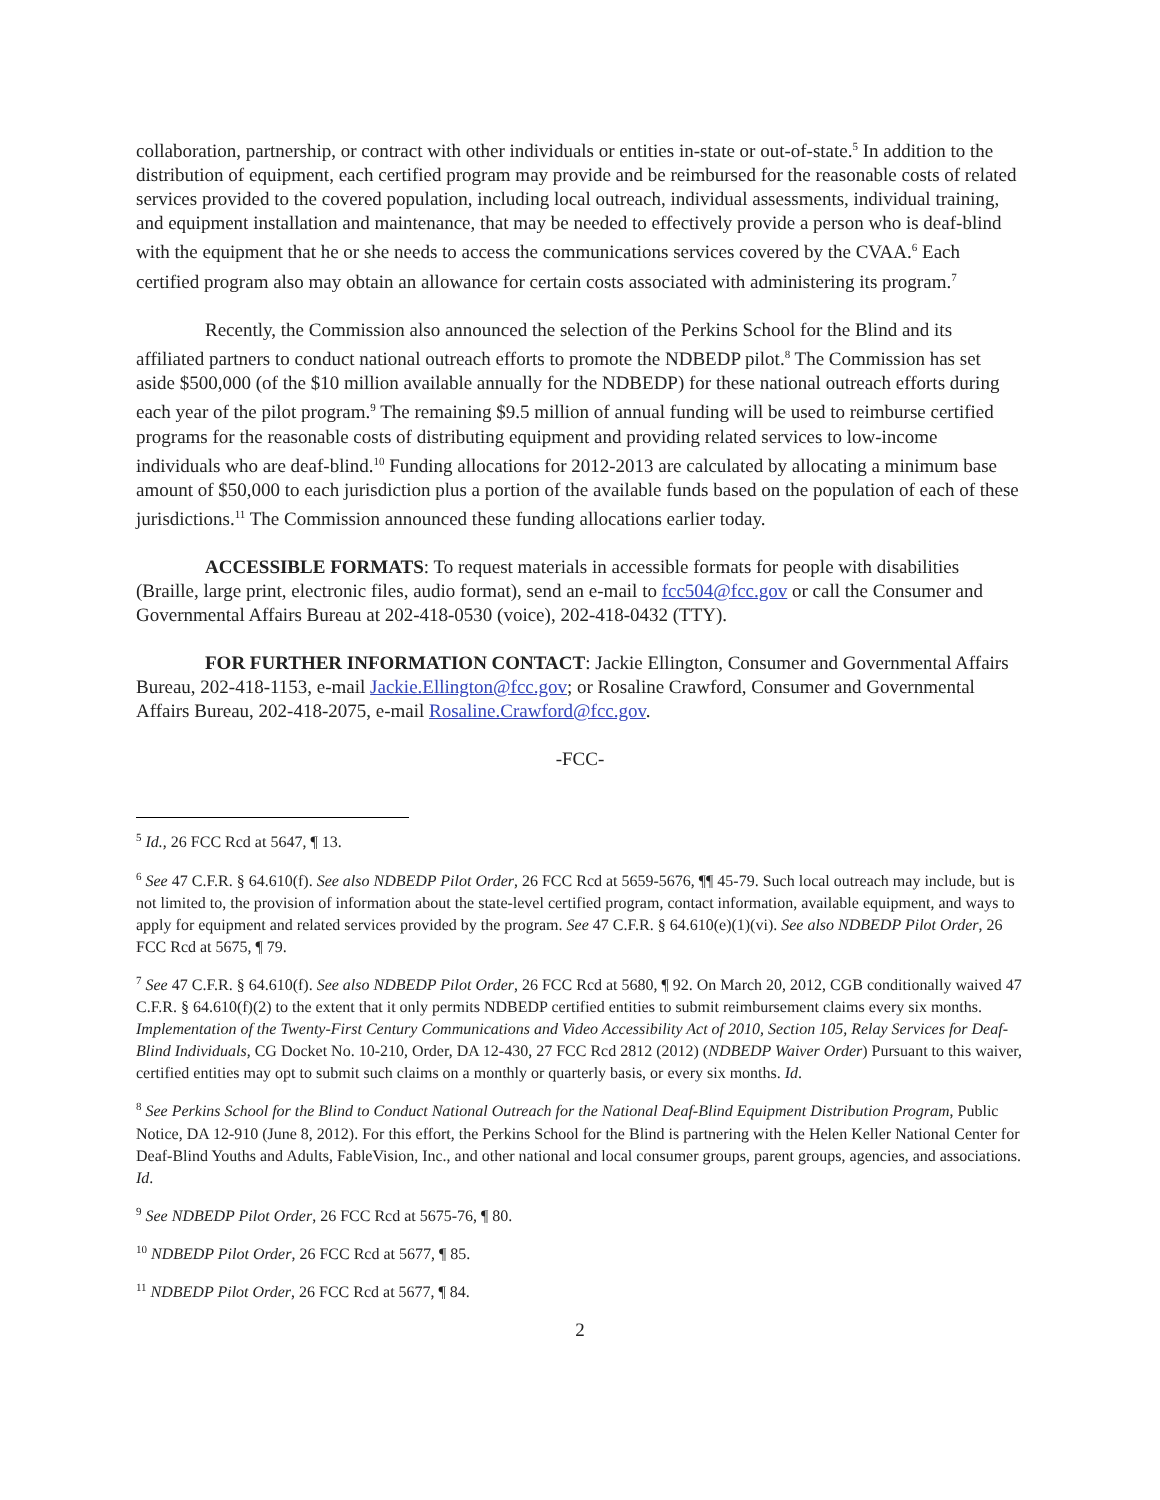collaboration, partnership, or contract with other individuals or entities in-state or out-of-state.<sup>5</sup> In addition to the distribution of equipment, each certified program may provide and be reimbursed for the reasonable costs of related services provided to the covered population, including local outreach, individual assessments, individual training, and equipment installation and maintenance, that may be needed to effectively provide a person who is deaf-blind with the equipment that he or she needs to access the communications services covered by the CVAA.<sup>6</sup> Each certified program also may obtain an allowance for certain costs associated with administering its program.<sup>7</sup>
Recently, the Commission also announced the selection of the Perkins School for the Blind and its affiliated partners to conduct national outreach efforts to promote the NDBEDP pilot.<sup>8</sup> The Commission has set aside $500,000 (of the $10 million available annually for the NDBEDP) for these national outreach efforts during each year of the pilot program.<sup>9</sup> The remaining $9.5 million of annual funding will be used to reimburse certified programs for the reasonable costs of distributing equipment and providing related services to low-income individuals who are deaf-blind.<sup>10</sup> Funding allocations for 2012-2013 are calculated by allocating a minimum base amount of $50,000 to each jurisdiction plus a portion of the available funds based on the population of each of these jurisdictions.<sup>11</sup> The Commission announced these funding allocations earlier today.
ACCESSIBLE FORMATS: To request materials in accessible formats for people with disabilities (Braille, large print, electronic files, audio format), send an e-mail to fcc504@fcc.gov or call the Consumer and Governmental Affairs Bureau at 202-418-0530 (voice), 202-418-0432 (TTY).
FOR FURTHER INFORMATION CONTACT: Jackie Ellington, Consumer and Governmental Affairs Bureau, 202-418-1153, e-mail Jackie.Ellington@fcc.gov; or Rosaline Crawford, Consumer and Governmental Affairs Bureau, 202-418-2075, e-mail Rosaline.Crawford@fcc.gov.
-FCC-
<sup>5</sup> Id., 26 FCC Rcd at 5647, ¶ 13.
<sup>6</sup> See 47 C.F.R. § 64.610(f). See also NDBEDP Pilot Order, 26 FCC Rcd at 5659-5676, ¶¶ 45-79. Such local outreach may include, but is not limited to, the provision of information about the state-level certified program, contact information, available equipment, and ways to apply for equipment and related services provided by the program. See 47 C.F.R. § 64.610(e)(1)(vi). See also NDBEDP Pilot Order, 26 FCC Rcd at 5675, ¶ 79.
<sup>7</sup> See 47 C.F.R. § 64.610(f). See also NDBEDP Pilot Order, 26 FCC Rcd at 5680, ¶ 92. On March 20, 2012, CGB conditionally waived 47 C.F.R. § 64.610(f)(2) to the extent that it only permits NDBEDP certified entities to submit reimbursement claims every six months. Implementation of the Twenty-First Century Communications and Video Accessibility Act of 2010, Section 105, Relay Services for Deaf-Blind Individuals, CG Docket No. 10-210, Order, DA 12-430, 27 FCC Rcd 2812 (2012) (NDBEDP Waiver Order) Pursuant to this waiver, certified entities may opt to submit such claims on a monthly or quarterly basis, or every six months. Id.
<sup>8</sup> See Perkins School for the Blind to Conduct National Outreach for the National Deaf-Blind Equipment Distribution Program, Public Notice, DA 12-910 (June 8, 2012). For this effort, the Perkins School for the Blind is partnering with the Helen Keller National Center for Deaf-Blind Youths and Adults, FableVision, Inc., and other national and local consumer groups, parent groups, agencies, and associations. Id.
<sup>9</sup> See NDBEDP Pilot Order, 26 FCC Rcd at 5675-76, ¶ 80.
<sup>10</sup> NDBEDP Pilot Order, 26 FCC Rcd at 5677, ¶ 85.
<sup>11</sup> NDBEDP Pilot Order, 26 FCC Rcd at 5677, ¶ 84.
2